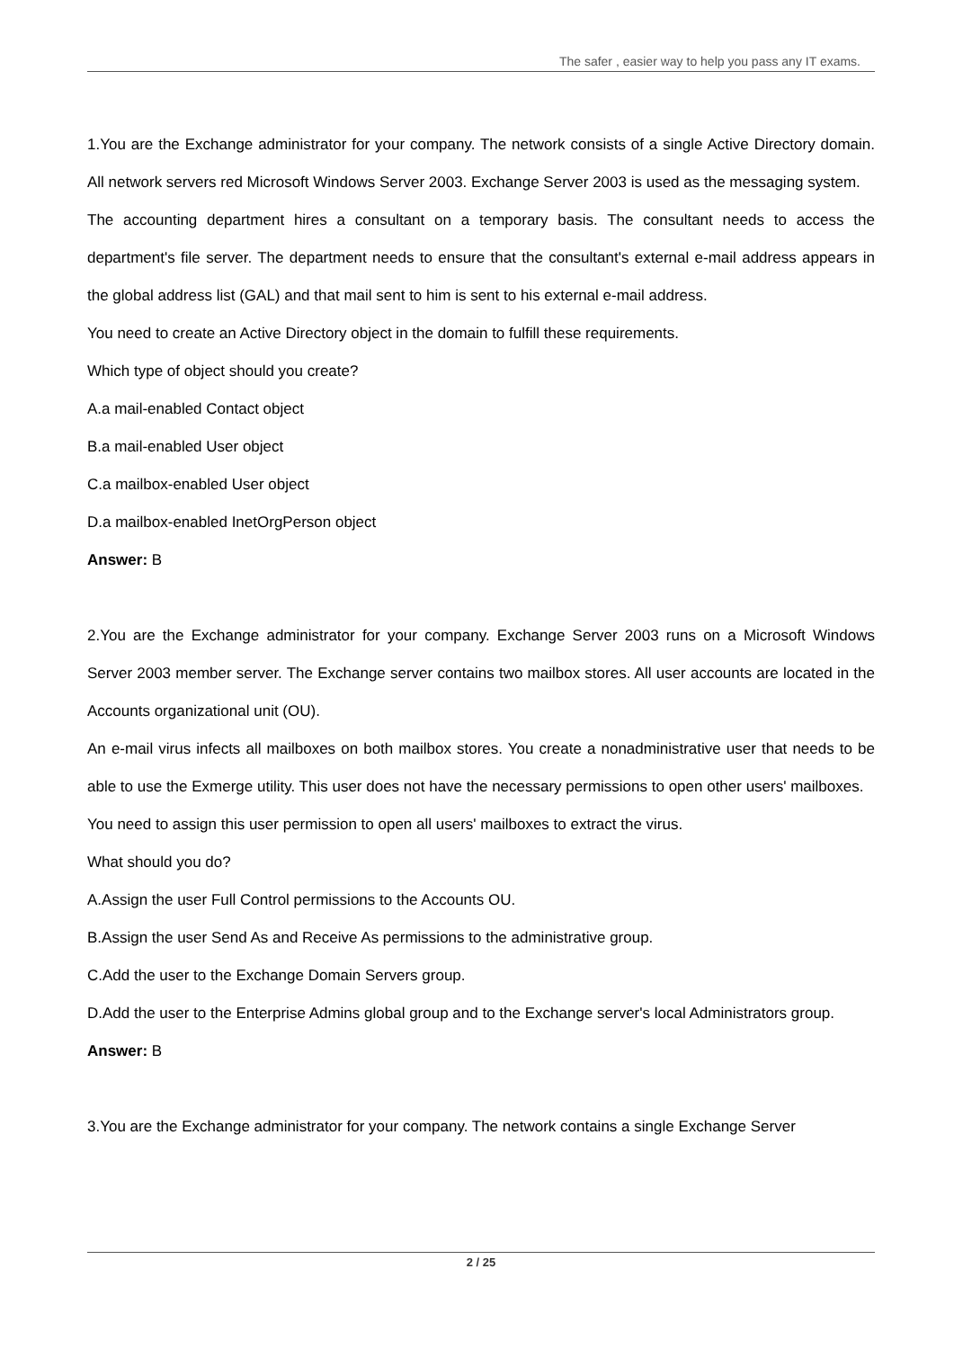The safer , easier way to help you pass any IT exams.
1.You are the Exchange administrator for your company. The network consists of a single Active Directory domain. All network servers red Microsoft Windows Server 2003. Exchange Server 2003 is used as the messaging system.
The accounting department hires a consultant on a temporary basis. The consultant needs to access the department's file server. The department needs to ensure that the consultant's external e-mail address appears in the global address list (GAL) and that mail sent to him is sent to his external e-mail address.
You need to create an Active Directory object in the domain to fulfill these requirements.
Which type of object should you create?
A.a mail-enabled Contact object
B.a mail-enabled User object
C.a mailbox-enabled User object
D.a mailbox-enabled InetOrgPerson object
Answer: B
2.You are the Exchange administrator for your company. Exchange Server 2003 runs on a Microsoft Windows Server 2003 member server. The Exchange server contains two mailbox stores. All user accounts are located in the Accounts organizational unit (OU).
An e-mail virus infects all mailboxes on both mailbox stores. You create a nonadministrative user that needs to be able to use the Exmerge utility. This user does not have the necessary permissions to open other users' mailboxes.
You need to assign this user permission to open all users' mailboxes to extract the virus.
What should you do?
A.Assign the user Full Control permissions to the Accounts OU.
B.Assign the user Send As and Receive As permissions to the administrative group.
C.Add the user to the Exchange Domain Servers group.
D.Add the user to the Enterprise Admins global group and to the Exchange server's local Administrators group.
Answer: B
3.You are the Exchange administrator for your company. The network contains a single Exchange Server
2 / 25